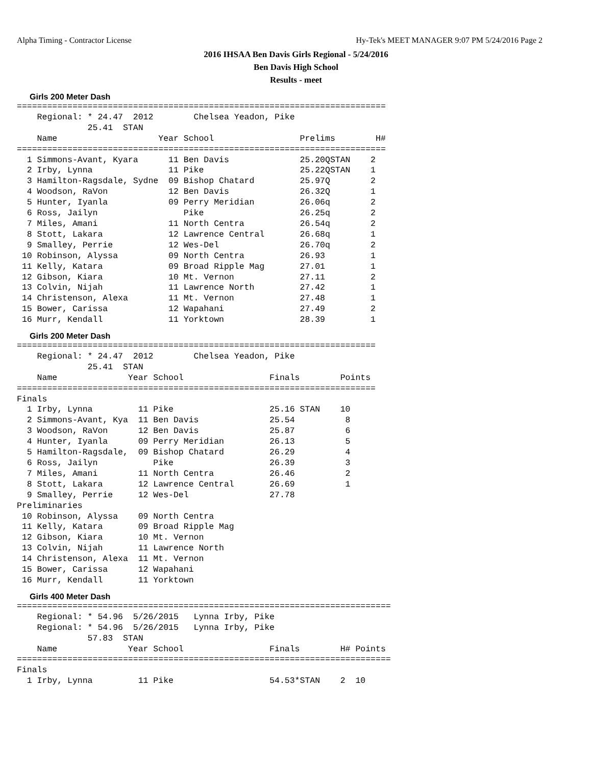Alpha Timing - Contractor License Hy-Tek's MEET MANAGER 9:07 PM 5/24/2016 Page 2
2016 IHSAA Ben Davis Girls Regional - 5/24/2016
Ben Davis High School
Results - meet
Girls 200 Meter Dash
=========================================================================
    Regional: * 24.47  2012        Chelsea Yeadon, Pike
              25.41  STAN
    Name                    Year School                 Prelims        H#
=========================================================================
  1 Simmons-Avant, Kyara      11 Ben Davis              25.20QSTAN    2
  2 Irby, Lynna               11 Pike                   25.22QSTAN    1
  3 Hamilton-Ragsdale, Sydne  09 Bishop Chatard         25.97Q        2
  4 Woodson, RaVon            12 Ben Davis              26.32Q        1
  5 Hunter, Iyanla            09 Perry Meridian         26.06q        2
  6 Ross, Jailyn                 Pike                   26.25q        2
  7 Miles, Amani              11 North Centra           26.54q        2
  8 Stott, Lakara             12 Lawrence Central       26.68q        1
  9 Smalley, Perrie           12 Wes-Del                26.70q        2
 10 Robinson, Alyssa          09 North Centra           26.93         1
 11 Kelly, Katara             09 Broad Ripple Mag       27.01         1
 12 Gibson, Kiara             10 Mt. Vernon             27.11         2
 13 Colvin, Nijah             11 Lawrence North         27.42         1
 14 Christenson, Alexa        11 Mt. Vernon             27.48         1
 15 Bower, Carissa            12 Wapahani               27.49         2
 16 Murr, Kendall             11 Yorktown               28.39         1
Girls 200 Meter Dash
=======================================================================
    Regional: * 24.47  2012        Chelsea Yeadon, Pike
              25.41  STAN
    Name              Year School                 Finals        Points
=======================================================================
Finals
  1 Irby, Lynna         11 Pike                   25.16 STAN    10
  2 Simmons-Avant, Kya  11 Ben Davis              25.54          8
  3 Woodson, RaVon      12 Ben Davis              25.87          6
  4 Hunter, Iyanla      09 Perry Meridian         26.13          5
  5 Hamilton-Ragsdale,  09 Bishop Chatard         26.29          4
  6 Ross, Jailyn           Pike                   26.39          3
  7 Miles, Amani        11 North Centra           26.46          2
  8 Stott, Lakara       12 Lawrence Central       26.69          1
  9 Smalley, Perrie     12 Wes-Del                27.78
Preliminaries
 10 Robinson, Alyssa    09 North Centra
 11 Kelly, Katara       09 Broad Ripple Mag
 12 Gibson, Kiara       10 Mt. Vernon
 13 Colvin, Nijah       11 Lawrence North
 14 Christenson, Alexa  11 Mt. Vernon
 15 Bower, Carissa      12 Wapahani
 16 Murr, Kendall       11 Yorktown
Girls 400 Meter Dash
==========================================================================
    Regional: * 54.96  5/26/2015   Lynna Irby, Pike
    Regional: * 54.96  5/26/2015   Lynna Irby, Pike
              57.83  STAN
    Name              Year School                 Finals        H# Points
==========================================================================
Finals
  1 Irby, Lynna         11 Pike                   54.53*STAN    2  10